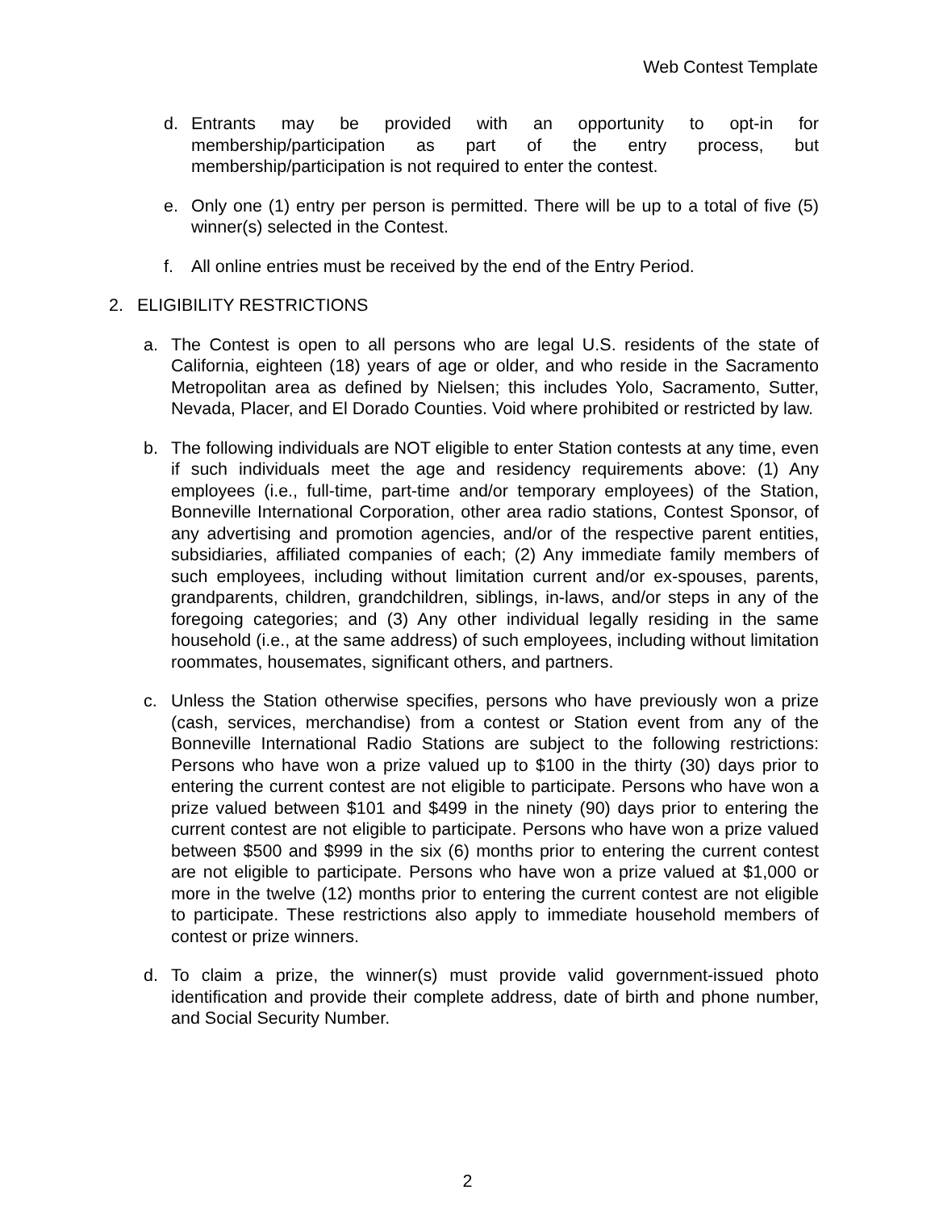Web Contest Template
d. Entrants may be provided with an opportunity to opt-in for membership/participation as part of the entry process, but membership/participation is not required to enter the contest.
e. Only one (1) entry per person is permitted. There will be up to a total of five (5) winner(s) selected in the Contest.
f. All online entries must be received by the end of the Entry Period.
2. ELIGIBILITY RESTRICTIONS
a. The Contest is open to all persons who are legal U.S. residents of the state of California, eighteen (18) years of age or older, and who reside in the Sacramento Metropolitan area as defined by Nielsen; this includes Yolo, Sacramento, Sutter, Nevada, Placer, and El Dorado Counties. Void where prohibited or restricted by law.
b. The following individuals are NOT eligible to enter Station contests at any time, even if such individuals meet the age and residency requirements above: (1) Any employees (i.e., full-time, part-time and/or temporary employees) of the Station, Bonneville International Corporation, other area radio stations, Contest Sponsor, of any advertising and promotion agencies, and/or of the respective parent entities, subsidiaries, affiliated companies of each; (2) Any immediate family members of such employees, including without limitation current and/or ex-spouses, parents, grandparents, children, grandchildren, siblings, in-laws, and/or steps in any of the foregoing categories; and (3) Any other individual legally residing in the same household (i.e., at the same address) of such employees, including without limitation roommates, housemates, significant others, and partners.
c. Unless the Station otherwise specifies, persons who have previously won a prize (cash, services, merchandise) from a contest or Station event from any of the Bonneville International Radio Stations are subject to the following restrictions: Persons who have won a prize valued up to $100 in the thirty (30) days prior to entering the current contest are not eligible to participate. Persons who have won a prize valued between $101 and $499 in the ninety (90) days prior to entering the current contest are not eligible to participate. Persons who have won a prize valued between $500 and $999 in the six (6) months prior to entering the current contest are not eligible to participate. Persons who have won a prize valued at $1,000 or more in the twelve (12) months prior to entering the current contest are not eligible to participate. These restrictions also apply to immediate household members of contest or prize winners.
d. To claim a prize, the winner(s) must provide valid government-issued photo identification and provide their complete address, date of birth and phone number, and Social Security Number.
2